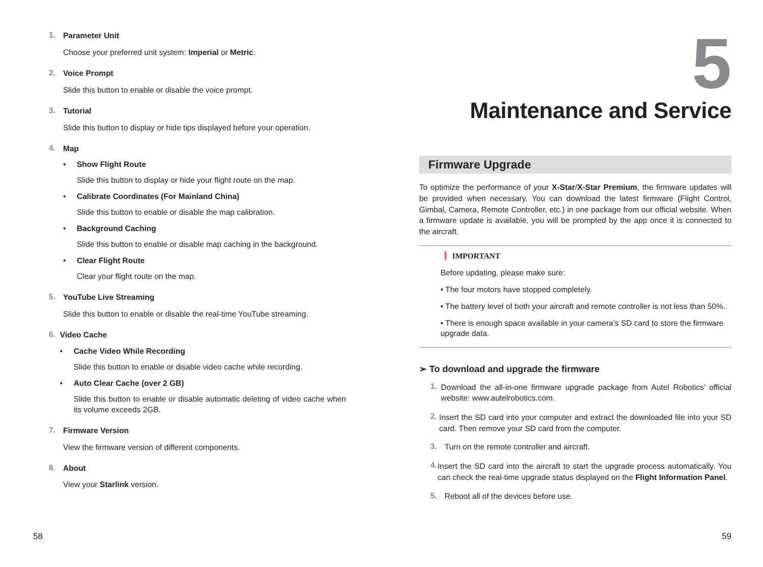1.
Parameter Unit
Choose your preferred unit system: Imperial or Metric.
2.
Voice Prompt
Slide this button to enable or disable the voice prompt.
3.
Tutorial
Slide this button to display or hide tips displayed before your operation.
4.
Map
• Show Flight Route
Slide this button to display or hide your flight route on the map.
• Calibrate Coordinates (For Mainland China)
Slide this button to enable or disable the map calibration.
• Background Caching
Slide this button to enable or disable map caching in the background.
• Clear Flight Route
Clear your flight route on the map.
5.
YouTube Live Streaming
Slide this button to enable or disable the real-time YouTube streaming.
6.
Video Cache
• Cache Video While Recording
Slide this button to enable or disable video cache while recording.
• Auto Clear Cache (over 2 GB)
Slide this button to enable or disable automatic deleting of video cache when its volume exceeds 2GB.
7.
Firmware Version
View the firmware version of different components.
8.
About
View your Starlink version.
58
5
Maintenance and Service
Firmware Upgrade
To optimize the performance of your X-Star/X-Star Premium, the firmware updates will be provided when necessary. You can download the latest firmware (Flight Control, Gimbal, Camera, Remote Controller, etc.) in one package from our official website. When a firmware update is available, you will be prompted by the app once it is connected to the aircraft.
❗ IMPORTANT
Before updating, please make sure:
• The four motors have stopped completely.
• The battery level of both your aircraft and remote controller is not less than 50%.
• There is enough space available in your camera’s SD card to store the firmware upgrade data.
➢ To download and upgrade the firmware
1.
Download the all-in-one firmware upgrade package from Autel Robotics’ official website: www.autelrobotics.com.
2.
Insert the SD card into your computer and extract the downloaded file into your SD card. Then remove your SD card from the computer.
3.
Turn on the remote controller and aircraft.
4.
Insert the SD card into the aircraft to start the upgrade process automatically. You can check the real-time upgrade status displayed on the Flight Information Panel.
5.
Reboot all of the devices before use.
59